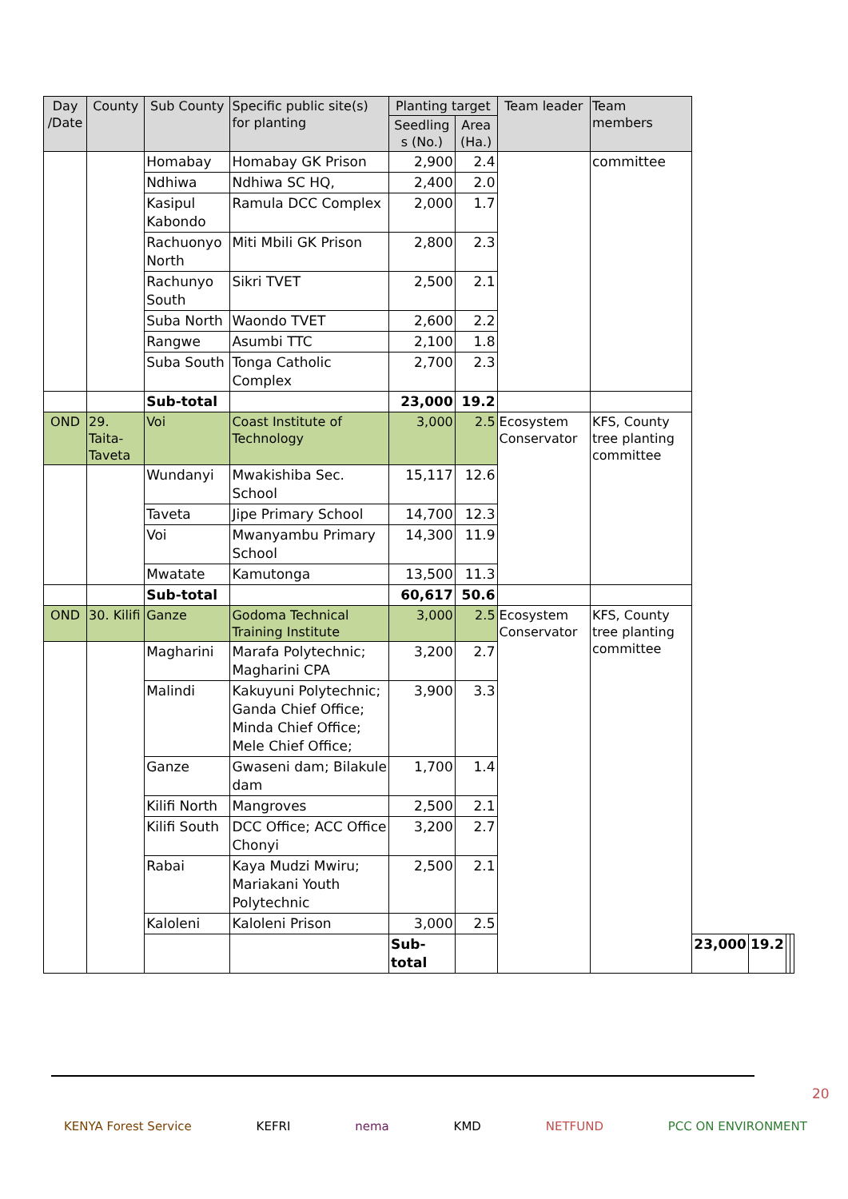| Day /Date | County | Sub County | Specific public site(s) for planting | Planting target | | Team leader | Team members | | | | |
| --- | --- | --- | --- | --- | --- | --- | --- | --- | --- | --- | --- |
| | | | | Seedling s (No.) | Area (Ha.) | | | | | | |
| | | Homabay | Homabay GK Prison | 2,900 | 2.4 | | committee | | | | |
| | | Ndhiwa | Ndhiwa SC HQ, | 2,400 | 2.0 | | | | | | |
| | | Kasipul Kabondo | Ramula DCC Complex | 2,000 | 1.7 | | | | | | |
| | | Rachuonyo North | Miti Mbili GK Prison | 2,800 | 2.3 | | | | | | |
| | | Rachunyo South | Sikri TVET | 2,500 | 2.1 | | | | | | |
| | | Suba North | Waondo TVET | 2,600 | 2.2 | | | | | | |
| | | Rangwe | Asumbi TTC | 2,100 | 1.8 | | | | | | |
| | | Suba South | Tonga Catholic Complex | 2,700 | 2.3 | | | | | | |
| | | Sub-total | | 23,000 | 19.2 | | | | | | |
| OND | 29. Taita-Taveta | Voi | Coast Institute of Technology | 3,000 | 2.5 | Ecosystem Conservator | KFS, County tree planting committee | | | | |
| | | Wundanyi | Mwakishiba Sec. School | 15,117 | 12.6 | | | | | | |
| | | Taveta | Jipe Primary School | 14,700 | 12.3 | | | | | | |
| | | Voi | Mwanyambu Primary School | 14,300 | 11.9 | | | | | | |
| | | Mwatate | Kamutonga | 13,500 | 11.3 | | | | | | |
| | | Sub-total | | 60,617 | 50.6 | | | | | | |
| OND | 30. Kilifi | Ganze | Godoma Technical Training Institute | 3,000 | 2.5 | Ecosystem Conservator | KFS, County tree planting committee | | | | |
| | | Magharini | Marafa Polytechnic; Magharini CPA | 3,200 | 2.7 | | | | | | |
| | | Malindi | Kakuyuni Polytechnic; Ganda Chief Office; Minda Chief Office; Mele Chief Office; | 3,900 | 3.3 | | | | | | |
| | | Ganze | Gwaseni dam; Bilakule dam | 1,700 | 1.4 | | | | | | |
| | | Kilifi North | Mangroves | 2,500 | 2.1 | | | | | | |
| | | Kilifi South | DCC Office; ACC Office Chonyi | 3,200 | 2.7 | | | | | | |
| | | Rabai | Kaya Mudzi Mwiru; Mariakani Youth Polytechnic | 2,500 | 2.1 | | | | | | |
| | | Kaloleni | Kaloleni Prison | 3,000 | 2.5 | | | | | | |
| | | | | Sub-total | | | | 23,000 | 19.2 | | |
20
KENYA Forest Service KEFRI nema KMD NETFUND PCC ON ENVIRONMENT